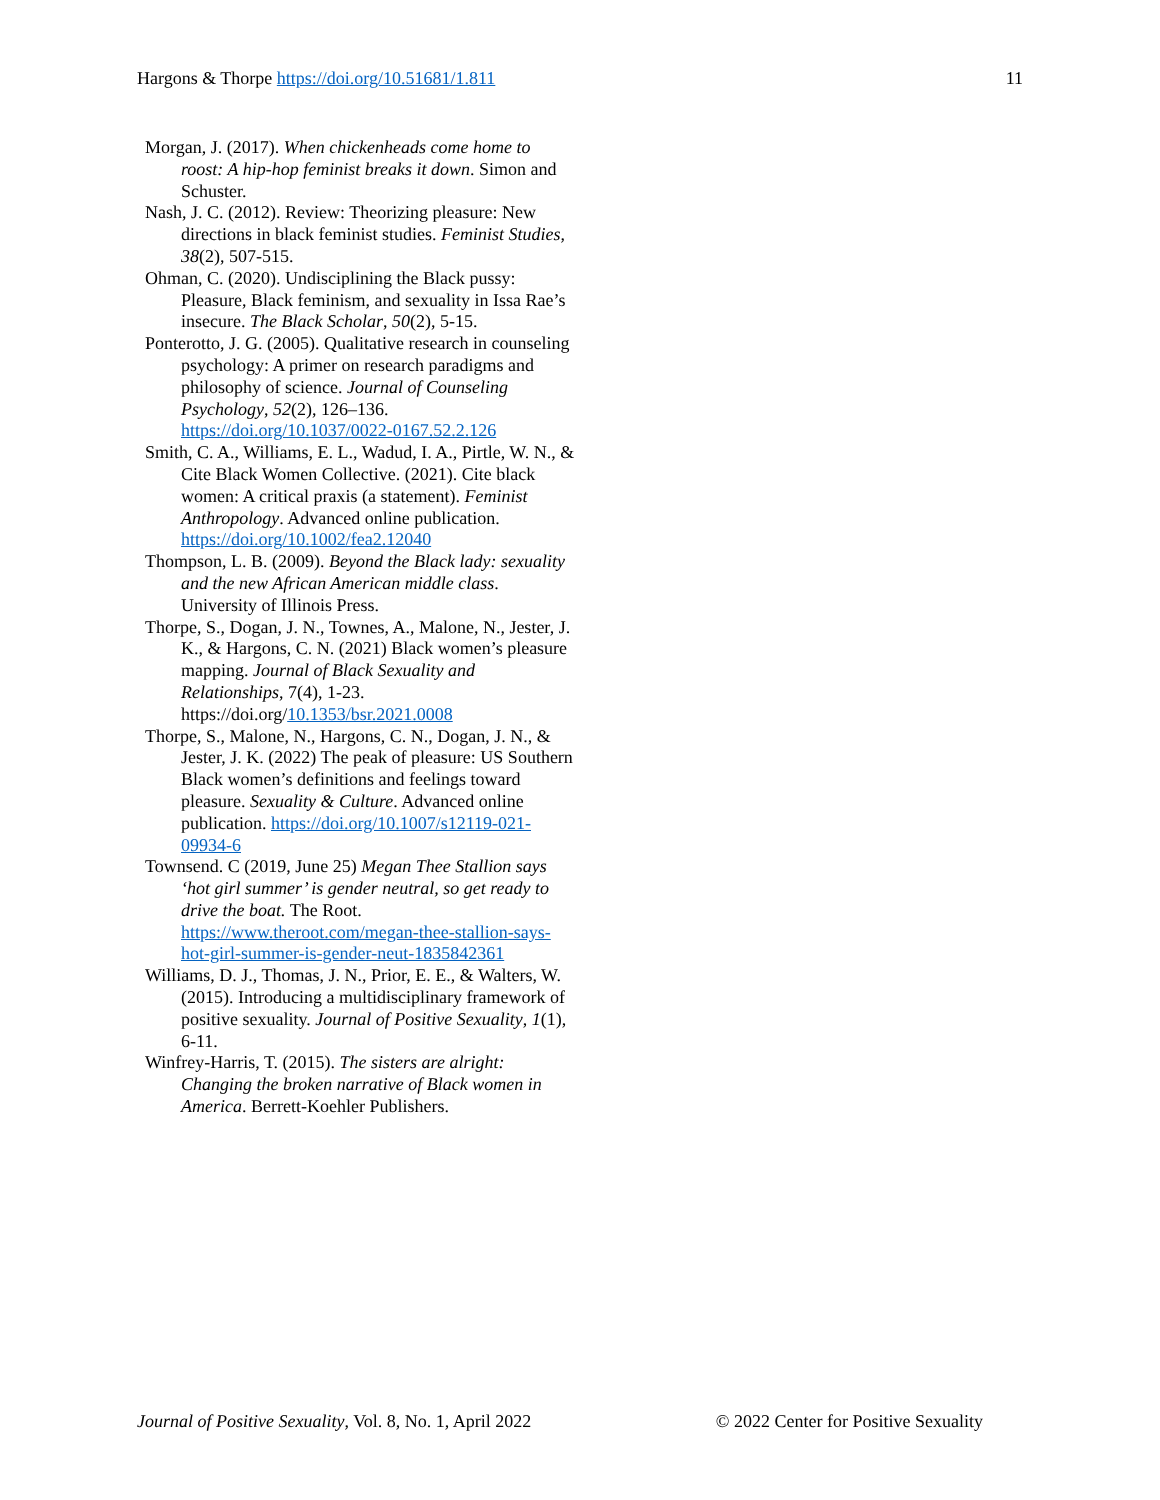Hargons & Thorpe https://doi.org/10.51681/1.811 11
Morgan, J. (2017). When chickenheads come home to roost: A hip-hop feminist breaks it down. Simon and Schuster.
Nash, J. C. (2012). Review: Theorizing pleasure: New directions in black feminist studies. Feminist Studies, 38(2), 507-515.
Ohman, C. (2020). Undisciplining the Black pussy: Pleasure, Black feminism, and sexuality in Issa Rae’s insecure. The Black Scholar, 50(2), 5-15.
Ponterotto, J. G. (2005). Qualitative research in counseling psychology: A primer on research paradigms and philosophy of science. Journal of Counseling Psychology, 52(2), 126–136. https://doi.org/10.1037/0022-0167.52.2.126
Smith, C. A., Williams, E. L., Wadud, I. A., Pirtle, W. N., & Cite Black Women Collective. (2021). Cite black women: A critical praxis (a statement). Feminist Anthropology. Advanced online publication. https://doi.org/10.1002/fea2.12040
Thompson, L. B. (2009). Beyond the Black lady: sexuality and the new African American middle class. University of Illinois Press.
Thorpe, S., Dogan, J. N., Townes, A., Malone, N., Jester, J. K., & Hargons, C. N. (2021) Black women’s pleasure mapping. Journal of Black Sexuality and Relationships, 7(4), 1-23. https://doi.org/10.1353/bsr.2021.0008
Thorpe, S., Malone, N., Hargons, C. N., Dogan, J. N., & Jester, J. K. (2022) The peak of pleasure: US Southern Black women’s definitions and feelings toward pleasure. Sexuality & Culture. Advanced online publication. https://doi.org/10.1007/s12119-021-09934-6
Townsend. C (2019, June 25) Megan Thee Stallion says ‘hot girl summer’ is gender neutral, so get ready to drive the boat. The Root. https://www.theroot.com/megan-thee-stallion-says-hot-girl-summer-is-gender-neut-1835842361
Williams, D. J., Thomas, J. N., Prior, E. E., & Walters, W. (2015). Introducing a multidisciplinary framework of positive sexuality. Journal of Positive Sexuality, 1(1), 6-11.
Winfrey-Harris, T. (2015). The sisters are alright: Changing the broken narrative of Black women in America. Berrett-Koehler Publishers.
Journal of Positive Sexuality, Vol. 8, No. 1, April 2022 © 2022 Center for Positive Sexuality